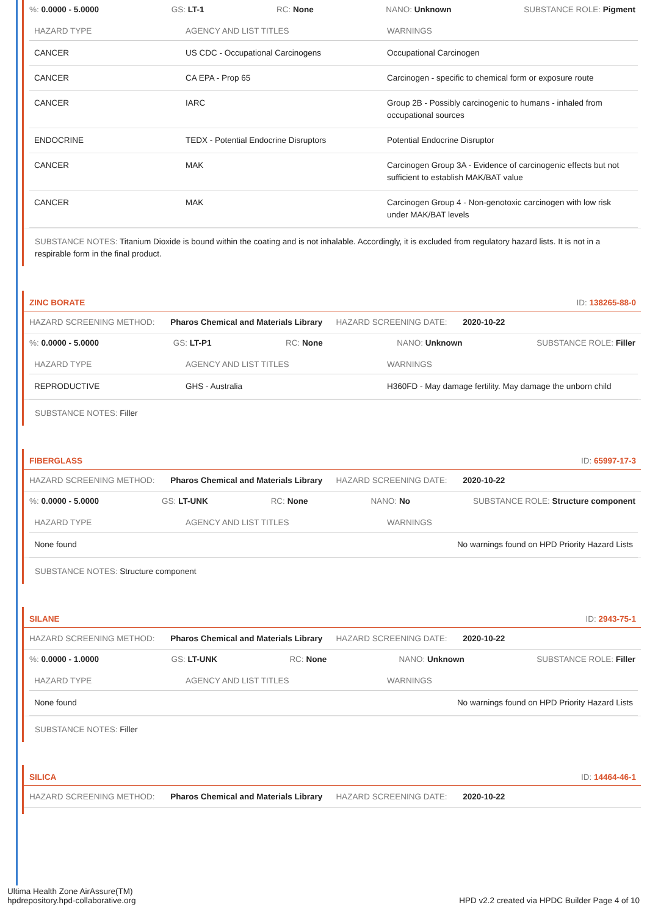%: 0.0000 - 5.0000 GS: LT-1 RC: None NANO: Unknown SUBSTANCE ROLE: Pigment
| HAZARD TYPE | AGENCY AND LIST TITLES | WARNINGS |
| --- | --- | --- |
| CANCER | US CDC - Occupational Carcinogens | Occupational Carcinogen |
| CANCER | CA EPA - Prop 65 | Carcinogen - specific to chemical form or exposure route |
| CANCER | IARC | Group 2B - Possibly carcinogenic to humans - inhaled from occupational sources |
| ENDOCRINE | TEDX - Potential Endocrine Disruptors | Potential Endocrine Disruptor |
| CANCER | MAK | Carcinogen Group 3A - Evidence of carcinogenic effects but not sufficient to establish MAK/BAT value |
| CANCER | MAK | Carcinogen Group 4 - Non-genotoxic carcinogen with low risk under MAK/BAT levels |
SUBSTANCE NOTES: Titanium Dioxide is bound within the coating and is not inhalable. Accordingly, it is excluded from regulatory hazard lists. It is not in a respirable form in the final product.
ZINC BORATE ID: 138265-88-0
HAZARD SCREENING METHOD: Pharos Chemical and Materials Library HAZARD SCREENING DATE: 2020-10-22
%: 0.0000 - 5.0000 GS: LT-P1 RC: None NANO: Unknown SUBSTANCE ROLE: Filler
| HAZARD TYPE | AGENCY AND LIST TITLES | WARNINGS |
| --- | --- | --- |
| REPRODUCTIVE | GHS - Australia | H360FD - May damage fertility. May damage the unborn child |
SUBSTANCE NOTES: Filler
FIBERGLASS ID: 65997-17-3
HAZARD SCREENING METHOD: Pharos Chemical and Materials Library HAZARD SCREENING DATE: 2020-10-22
%: 0.0000 - 5.0000 GS: LT-UNK RC: None NANO: No SUBSTANCE ROLE: Structure component
| HAZARD TYPE | AGENCY AND LIST TITLES | WARNINGS |
| --- | --- | --- |
| None found | | No warnings found on HPD Priority Hazard Lists |
SUBSTANCE NOTES: Structure component
SILANE ID: 2943-75-1
HAZARD SCREENING METHOD: Pharos Chemical and Materials Library HAZARD SCREENING DATE: 2020-10-22
%: 0.0000 - 1.0000 GS: LT-UNK RC: None NANO: Unknown SUBSTANCE ROLE: Filler
| HAZARD TYPE | AGENCY AND LIST TITLES | WARNINGS |
| --- | --- | --- |
| None found | | No warnings found on HPD Priority Hazard Lists |
SUBSTANCE NOTES: Filler
SILICA ID: 14464-46-1
HAZARD SCREENING METHOD: Pharos Chemical and Materials Library HAZARD SCREENING DATE: 2020-10-22
Ultima Health Zone AirAssure(TM)
hpdrepository.hpd-collaborative.org
HPD v2.2 created via HPDC Builder Page 4 of 10